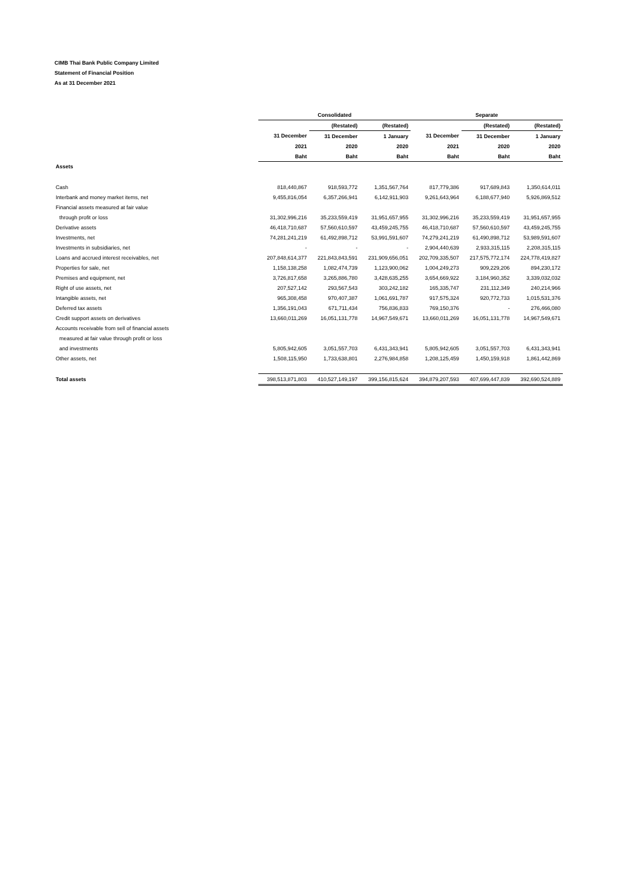CIMB Thai Bank Public Company Limited
Statement of Financial Position
As at 31 December 2021
| | Consolidated | | | Separate | | |
| --- | --- | --- | --- | --- | --- | --- |
| | | (Restated) | (Restated) | | (Restated) | (Restated) |
| | 31 December | 31 December | 1 January | 31 December | 31 December | 1 January |
| | 2021 | 2020 | 2020 | 2021 | 2020 | 2020 |
| | Baht | Baht | Baht | Baht | Baht | Baht |
| Assets | | | | | | |
| Cash | 818,440,867 | 918,593,772 | 1,351,567,764 | 817,779,386 | 917,689,843 | 1,350,614,011 |
| Interbank and money market items, net | 9,455,816,054 | 6,357,266,941 | 6,142,911,903 | 9,261,643,964 | 6,188,677,940 | 5,926,869,512 |
| Financial assets measured at fair value | | | | | | |
| through profit or loss | 31,302,996,216 | 35,233,559,419 | 31,951,657,955 | 31,302,996,216 | 35,233,559,419 | 31,951,657,955 |
| Derivative assets | 46,418,710,687 | 57,560,610,597 | 43,459,245,755 | 46,418,710,687 | 57,560,610,597 | 43,459,245,755 |
| Investments, net | 74,281,241,219 | 61,492,898,712 | 53,991,591,607 | 74,279,241,219 | 61,490,898,712 | 53,989,591,607 |
| Investments in subsidiaries, net | - | - | - | 2,904,440,639 | 2,933,315,115 | 2,208,315,115 |
| Loans and accrued interest receivables, net | 207,848,614,377 | 221,843,843,591 | 231,909,656,051 | 202,709,335,507 | 217,575,772,174 | 224,778,419,827 |
| Properties for sale, net | 1,158,138,258 | 1,082,474,739 | 1,123,900,062 | 1,004,249,273 | 909,229,206 | 894,230,172 |
| Premises and equipment, net | 3,726,817,658 | 3,265,886,780 | 3,428,635,255 | 3,654,669,922 | 3,184,960,352 | 3,339,032,032 |
| Right of use assets, net | 207,527,142 | 293,567,543 | 303,242,182 | 165,335,747 | 231,112,349 | 240,214,966 |
| Intangible assets, net | 965,308,458 | 970,407,387 | 1,061,691,787 | 917,575,324 | 920,772,733 | 1,015,531,376 |
| Deferred tax assets | 1,356,191,043 | 671,711,434 | 756,836,833 | 769,150,376 | - | 276,466,080 |
| Credit support assets on derivatives | 13,660,011,269 | 16,051,131,778 | 14,967,549,671 | 13,660,011,269 | 16,051,131,778 | 14,967,549,671 |
| Accounts receivable from sell of financial assets | | | | | | |
| measured at fair value through profit or loss | | | | | | |
| and investments | 5,805,942,605 | 3,051,557,703 | 6,431,343,941 | 5,805,942,605 | 3,051,557,703 | 6,431,343,941 |
| Other assets, net | 1,508,115,950 | 1,733,638,801 | 2,276,984,858 | 1,208,125,459 | 1,450,159,918 | 1,861,442,869 |
| Total assets | 398,513,871,803 | 410,527,149,197 | 399,156,815,624 | 394,879,207,593 | 407,699,447,839 | 392,690,524,889 |